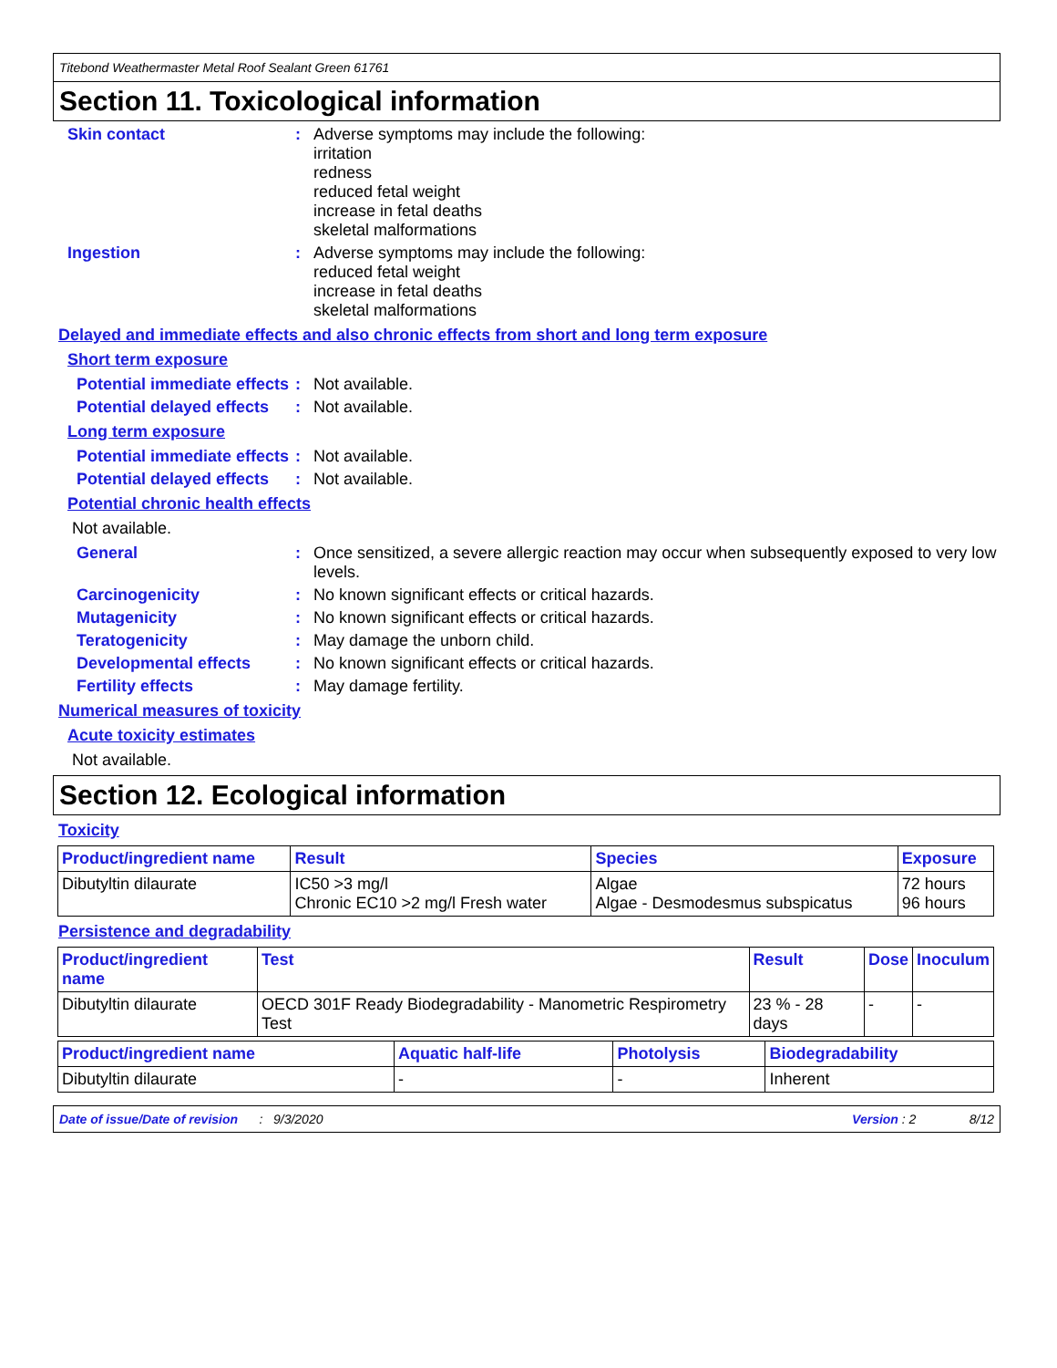Titebond Weathermaster Metal Roof Sealant Green 61761
Section 11. Toxicological information
Skin contact : Adverse symptoms may include the following:
irritation
redness
reduced fetal weight
increase in fetal deaths
skeletal malformations
Ingestion : Adverse symptoms may include the following:
reduced fetal weight
increase in fetal deaths
skeletal malformations
Delayed and immediate effects and also chronic effects from short and long term exposure
Short term exposure
Potential immediate effects
: Not available.
Potential delayed effects
: Not available.
Long term exposure
Potential immediate effects
: Not available.
Potential delayed effects
: Not available.
Potential chronic health effects
Not available.
General : Once sensitized, a severe allergic reaction may occur when subsequently exposed to very low levels.
Carcinogenicity : No known significant effects or critical hazards.
Mutagenicity : No known significant effects or critical hazards.
Teratogenicity : May damage the unborn child.
Developmental effects : No known significant effects or critical hazards.
Fertility effects : May damage fertility.
Numerical measures of toxicity
Acute toxicity estimates
Not available.
Section 12. Ecological information
Toxicity
| Product/ingredient name | Result | Species | Exposure |
| --- | --- | --- | --- |
| Dibutyltin dilaurate | IC50 >3 mg/l Chronic EC10 >2 mg/l Fresh water | Algae Algae - Desmodesmus subspicatus | 72 hours 96 hours |
Persistence and degradability
| Product/ingredient name | Test | Result | Dose | Inoculum |
| --- | --- | --- | --- | --- |
| Dibutyltin dilaurate | OECD 301F Ready Biodegradability - Manometric Respirometry Test | 23 % - 28 days | - | - |
| Product/ingredient name | Aquatic half-life | Photolysis | Biodegradability |
| --- | --- | --- | --- |
| Dibutyltin dilaurate | - | - | Inherent |
Date of issue/Date of revision : 9/3/2020 Version : 2 8/12